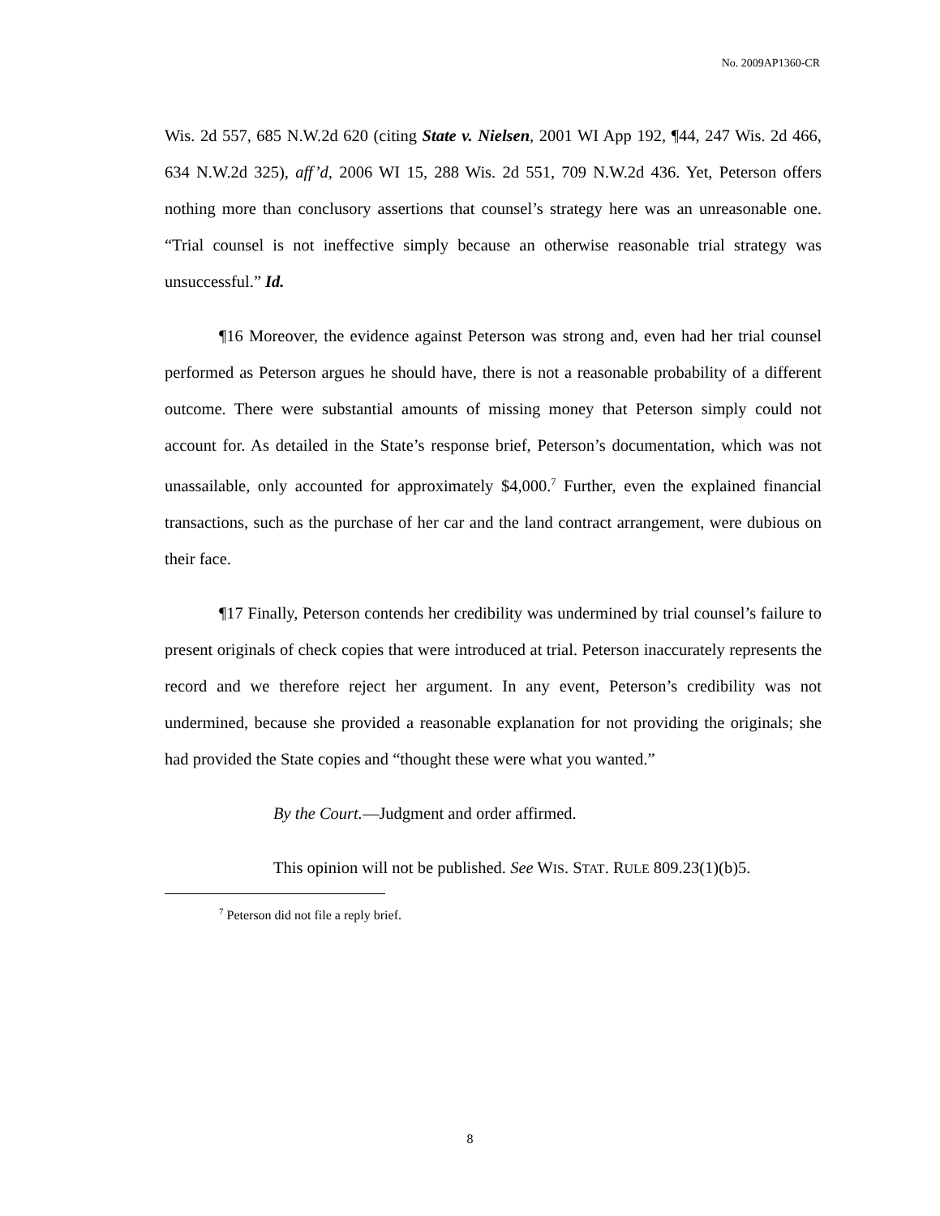No. 2009AP1360-CR
Wis. 2d 557, 685 N.W.2d 620 (citing State v. Nielsen, 2001 WI App 192, ¶44, 247 Wis. 2d 466, 634 N.W.2d 325), aff’d, 2006 WI 15, 288 Wis. 2d 551, 709 N.W.2d 436. Yet, Peterson offers nothing more than conclusory assertions that counsel’s strategy here was an unreasonable one. “Trial counsel is not ineffective simply because an otherwise reasonable trial strategy was unsuccessful.” Id.
¶16 Moreover, the evidence against Peterson was strong and, even had her trial counsel performed as Peterson argues he should have, there is not a reasonable probability of a different outcome. There were substantial amounts of missing money that Peterson simply could not account for. As detailed in the State’s response brief, Peterson’s documentation, which was not unassailable, only accounted for approximately $4,000.<sup>7</sup> Further, even the explained financial transactions, such as the purchase of her car and the land contract arrangement, were dubious on their face.
¶17 Finally, Peterson contends her credibility was undermined by trial counsel’s failure to present originals of check copies that were introduced at trial. Peterson inaccurately represents the record and we therefore reject her argument. In any event, Peterson’s credibility was not undermined, because she provided a reasonable explanation for not providing the originals; she had provided the State copies and “thought these were what you wanted.”
By the Court.—Judgment and order affirmed.
This opinion will not be published. See WIS. STAT. RULE 809.23(1)(b)5.
<sup>7</sup> Peterson did not file a reply brief.
8